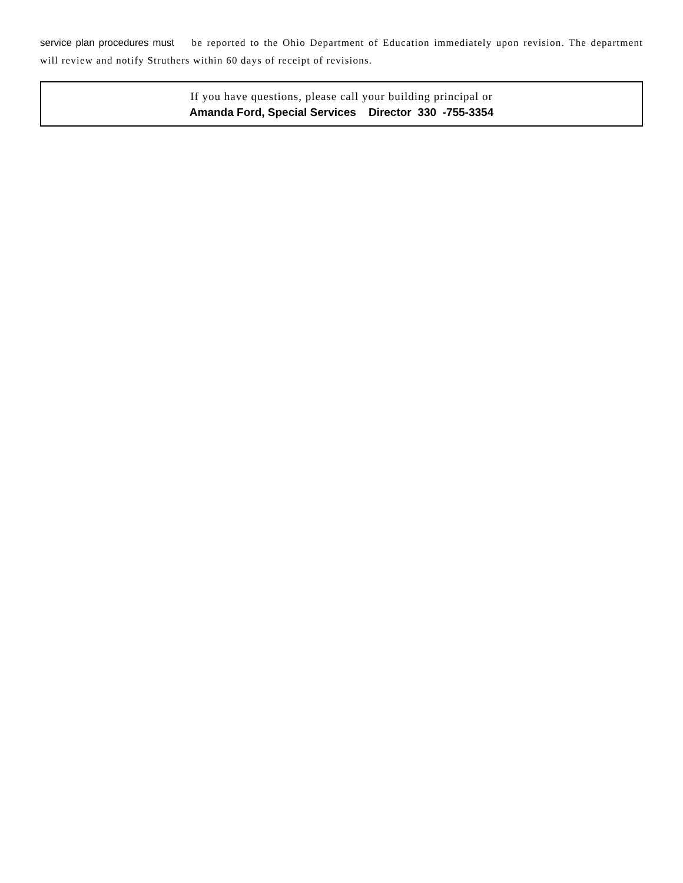service plan procedures must be reported to the Ohio Department of Education immediately upon revision. The department will review and notify Struthers within 60 days of receipt of revisions.
If you have questions, please call your building principal or
Amanda Ford, Special Services Director 330 -755-3354